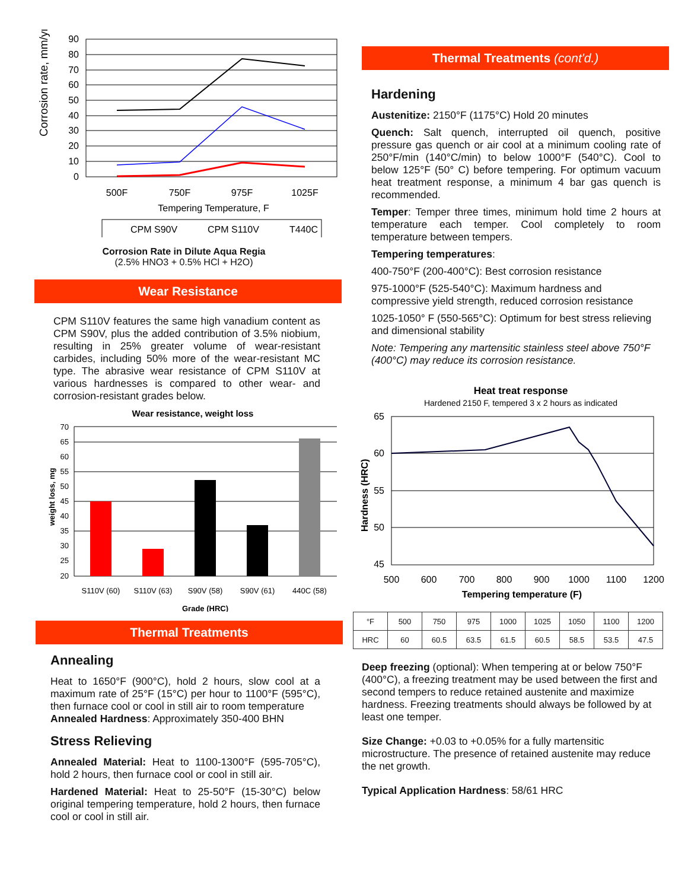Corrosion rate, mm/yr
90
80
70
60
50
40
30
20
10
0
500F
750F
975F
1025F
Tempering Temperature, F
CPM S90V
CPM S110V
T440C
Corrosion Rate in Dilute Aqua Regia
(2.5% HNO3 + 0.5% HCl + H2O)
Wear Resistance
CPM S110V features the same high vanadium content as CPM S90V, plus the added contribution of 3.5% niobium, resulting in 25% greater volume of wear-resistant carbides, including 50% more of the wear-resistant MC type. The abrasive wear resistance of CPM S110V at various hardnesses is compared to other wear- and corrosion-resistant grades below.
Wear resistance, weight loss
weight loss, mg
70
65
60
55
50
45
40
35
30
25
20
S110V (60)
S110V (63)
S90V (58)
S90V (61)
440C (58)
Grade (HRC)
Thermal Treatments
Annealing
Heat to 1650°F (900°C), hold 2 hours, slow cool at a maximum rate of 25°F (15°C) per hour to 1100°F (595°C), then furnace cool or cool in still air to room temperature
Annealed Hardness: Approximately 350-400 BHN
Stress Relieving
Annealed Material: Heat to 1100-1300°F (595-705°C), hold 2 hours, then furnace cool or cool in still air.
Hardened Material: Heat to 25-50°F (15-30°C) below original tempering temperature, hold 2 hours, then furnace cool or cool in still air.
Thermal Treatments (cont'd.)
Hardening
Austenitize: 2150°F (1175°C) Hold 20 minutes
Quench: Salt quench, interrupted oil quench, positive pressure gas quench or air cool at a minimum cooling rate of 250°F/min (140°C/min) to below 1000°F (540°C). Cool to below 125°F (50° C) before tempering. For optimum vacuum heat treatment response, a minimum 4 bar gas quench is recommended.
Temper: Temper three times, minimum hold time 2 hours at temperature each temper. Cool completely to room temperature between tempers.
Tempering temperatures:
400-750°F (200-400°C): Best corrosion resistance
975-1000°F (525-540°C): Maximum hardness and compressive yield strength, reduced corrosion resistance
1025-1050° F (550-565°C): Optimum for best stress relieving and dimensional stability
Note: Tempering any martensitic stainless steel above 750°F (400°C) may reduce its corrosion resistance.
Heat treat response
Hardened 2150 F, tempered 3 x 2 hours as indicated
Hardness (HRC)
65
60
55
50
45
500
600
700
800
900
1000
1100
1200
Tempering temperature (F)
| °F | 500 | 750 | 975 | 1000 | 1025 | 1050 | 1100 | 1200 |
| HRC | 60 | 60.5 | 63.5 | 61.5 | 60.5 | 58.5 | 53.5 | 47.5 |
Deep freezing (optional): When tempering at or below 750°F (400°C), a freezing treatment may be used between the first and second tempers to reduce retained austenite and maximize hardness. Freezing treatments should always be followed by at least one temper.
Size Change: +0.03 to +0.05% for a fully martensitic microstructure. The presence of retained austenite may reduce the net growth.
Typical Application Hardness: 58/61 HRC